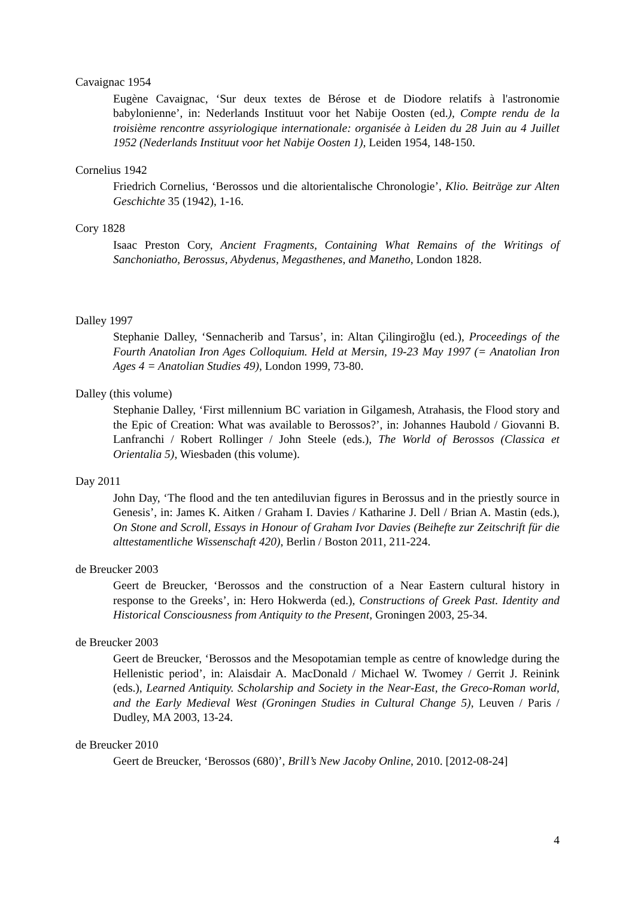Cavaignac 1954
Eugène Cavaignac, ‘Sur deux textes de Bérose et de Diodore relatifs à l'astronomie babylonienne’, in: Nederlands Instituut voor het Nabije Oosten (ed.), Compte rendu de la troisième rencontre assyriologique internationale: organisée à Leiden du 28 Juin au 4 Juillet 1952 (Nederlands Instituut voor het Nabije Oosten 1), Leiden 1954, 148-150.
Cornelius 1942
Friedrich Cornelius, ‘Berossos und die altorientalische Chronologie’, Klio. Beiträge zur Alten Geschichte 35 (1942), 1-16.
Cory 1828
Isaac Preston Cory, Ancient Fragments, Containing What Remains of the Writings of Sanchoniatho, Berossus, Abydenus, Megasthenes, and Manetho, London 1828.
Dalley 1997
Stephanie Dalley, ‘Sennacherib and Tarsus’, in: Altan Çilingiroğlu (ed.), Proceedings of the Fourth Anatolian Iron Ages Colloquium. Held at Mersin, 19-23 May 1997 (= Anatolian Iron Ages 4 = Anatolian Studies 49), London 1999, 73-80.
Dalley (this volume)
Stephanie Dalley, ‘First millennium BC variation in Gilgamesh, Atrahasis, the Flood story and the Epic of Creation: What was available to Berossos?’, in: Johannes Haubold / Giovanni B. Lanfranchi / Robert Rollinger / John Steele (eds.), The World of Berossos (Classica et Orientalia 5), Wiesbaden (this volume).
Day 2011
John Day, ‘The flood and the ten antediluvian figures in Berossus and in the priestly source in Genesis’, in: James K. Aitken / Graham I. Davies / Katharine J. Dell / Brian A. Mastin (eds.), On Stone and Scroll, Essays in Honour of Graham Ivor Davies (Beihefte zur Zeitschrift für die alttestamentliche Wissenschaft 420), Berlin / Boston 2011, 211-224.
de Breucker 2003
Geert de Breucker, ‘Berossos and the construction of a Near Eastern cultural history in response to the Greeks’, in: Hero Hokwerda (ed.), Constructions of Greek Past. Identity and Historical Consciousness from Antiquity to the Present, Groningen 2003, 25-34.
de Breucker 2003
Geert de Breucker, ‘Berossos and the Mesopotamian temple as centre of knowledge during the Hellenistic period’, in: Alaisdair A. MacDonald / Michael W. Twomey / Gerrit J. Reinink (eds.), Learned Antiquity. Scholarship and Society in the Near-East, the Greco-Roman world, and the Early Medieval West (Groningen Studies in Cultural Change 5), Leuven / Paris / Dudley, MA 2003, 13-24.
de Breucker 2010
Geert de Breucker, ‘Berossos (680)’, Brill’s New Jacoby Online, 2010. [2012-08-24]
4